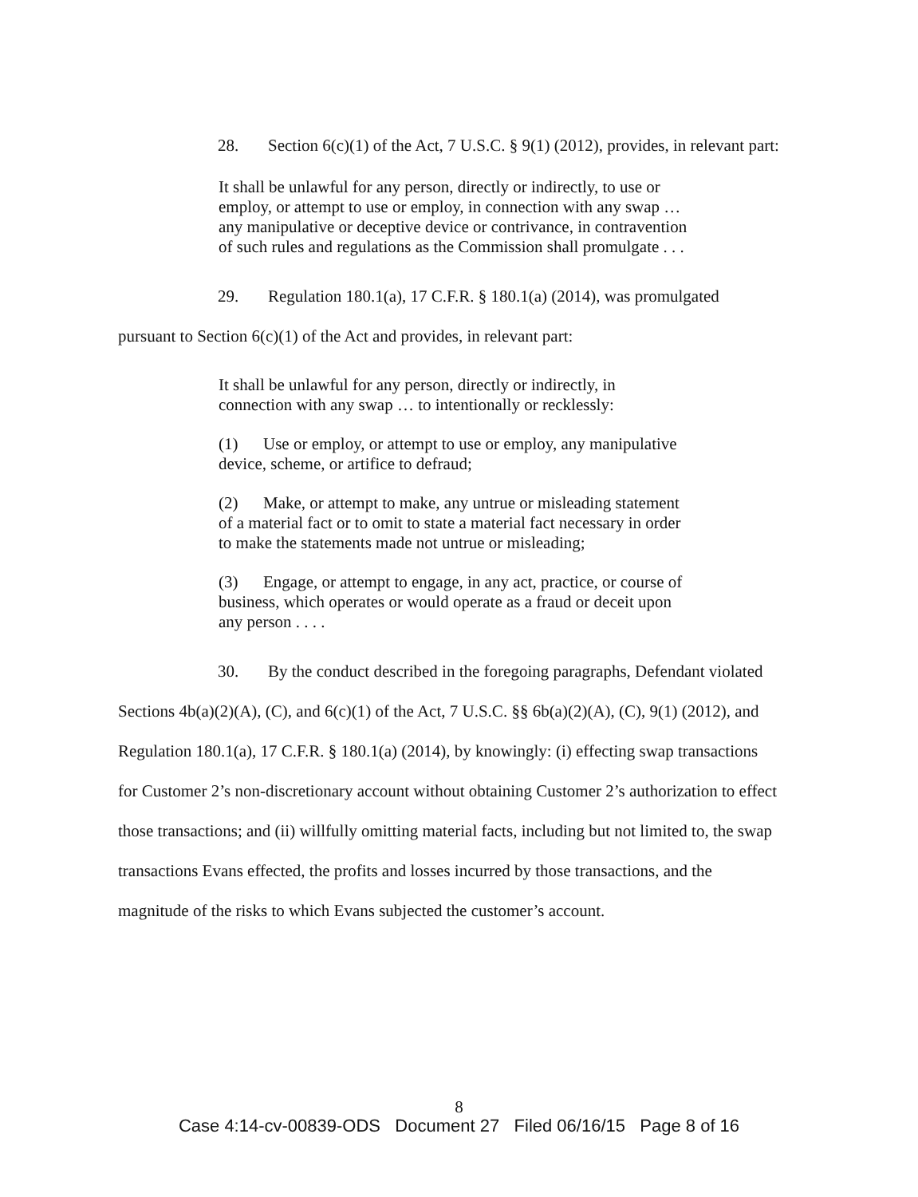28. Section 6(c)(1) of the Act, 7 U.S.C. § 9(1) (2012), provides, in relevant part:
It shall be unlawful for any person, directly or indirectly, to use or employ, or attempt to use or employ, in connection with any swap … any manipulative or deceptive device or contrivance, in contravention of such rules and regulations as the Commission shall promulgate . . .
29. Regulation 180.1(a), 17 C.F.R. § 180.1(a) (2014), was promulgated pursuant to Section 6(c)(1) of the Act and provides, in relevant part:
It shall be unlawful for any person, directly or indirectly, in connection with any swap … to intentionally or recklessly:
(1) Use or employ, or attempt to use or employ, any manipulative device, scheme, or artifice to defraud;
(2) Make, or attempt to make, any untrue or misleading statement of a material fact or to omit to state a material fact necessary in order to make the statements made not untrue or misleading;
(3) Engage, or attempt to engage, in any act, practice, or course of business, which operates or would operate as a fraud or deceit upon any person . . . .
30. By the conduct described in the foregoing paragraphs, Defendant violated Sections 4b(a)(2)(A), (C), and 6(c)(1) of the Act, 7 U.S.C. §§ 6b(a)(2)(A), (C), 9(1) (2012), and Regulation 180.1(a), 17 C.F.R. § 180.1(a) (2014), by knowingly: (i) effecting swap transactions for Customer 2’s non-discretionary account without obtaining Customer 2’s authorization to effect those transactions; and (ii) willfully omitting material facts, including but not limited to, the swap transactions Evans effected, the profits and losses incurred by those transactions, and the magnitude of the risks to which Evans subjected the customer’s account.
8
Case 4:14-cv-00839-ODS Document 27 Filed 06/16/15 Page 8 of 16